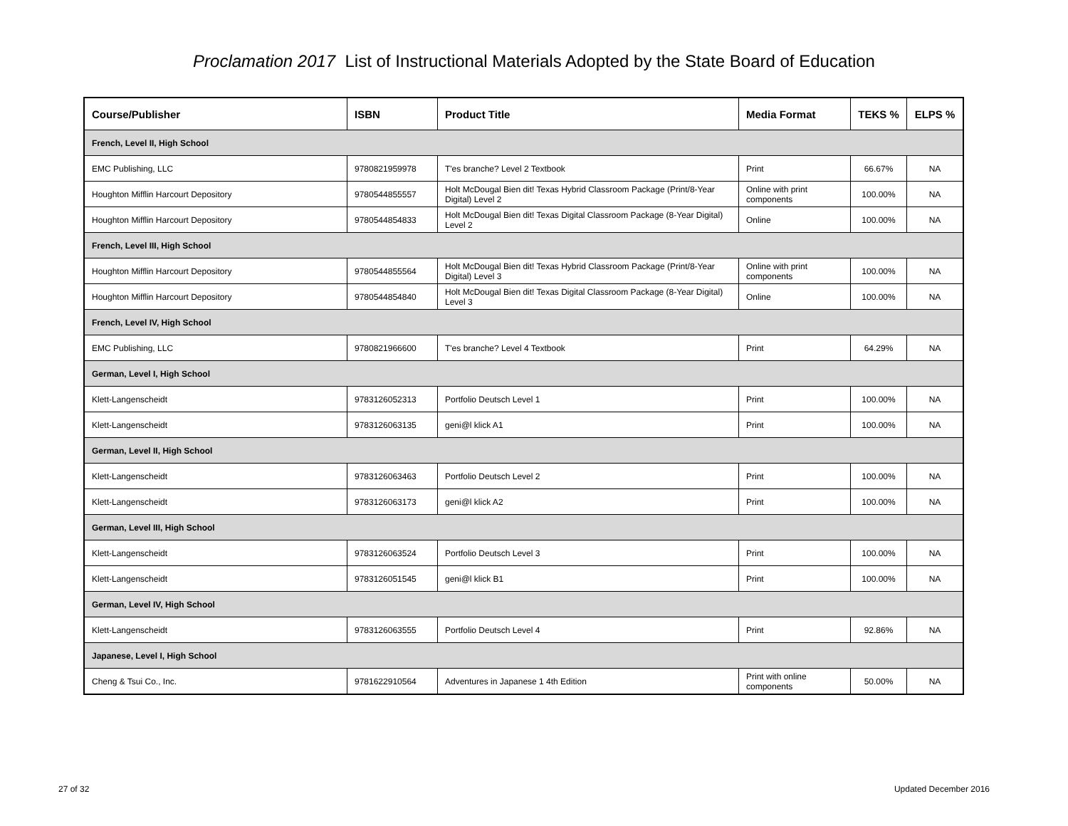Proclamation 2017 List of Instructional Materials Adopted by the State Board of Education
| Course/Publisher | ISBN | Product Title | Media Format | TEKS % | ELPS % |
| --- | --- | --- | --- | --- | --- |
| French, Level II, High School | | | | | |
| EMC Publishing, LLC | 9780821959978 | T'es branche? Level 2 Textbook | Print | 66.67% | NA |
| Houghton Mifflin Harcourt Depository | 9780544855557 | Holt McDougal Bien dit! Texas Hybrid Classroom Package (Print/8-Year Digital) Level 2 | Online with print components | 100.00% | NA |
| Houghton Mifflin Harcourt Depository | 9780544854833 | Holt McDougal Bien dit! Texas Digital Classroom Package (8-Year Digital) Level 2 | Online | 100.00% | NA |
| French, Level III, High School | | | | | |
| Houghton Mifflin Harcourt Depository | 9780544855564 | Holt McDougal Bien dit! Texas Hybrid Classroom Package (Print/8-Year Digital) Level 3 | Online with print components | 100.00% | NA |
| Houghton Mifflin Harcourt Depository | 9780544854840 | Holt McDougal Bien dit! Texas Digital Classroom Package (8-Year Digital) Level 3 | Online | 100.00% | NA |
| French, Level IV, High School | | | | | |
| EMC Publishing, LLC | 9780821966600 | T'es branche? Level 4 Textbook | Print | 64.29% | NA |
| German, Level I, High School | | | | | |
| Klett-Langenscheidt | 9783126052313 | Portfolio Deutsch Level 1 | Print | 100.00% | NA |
| Klett-Langenscheidt | 9783126063135 | geni@l klick A1 | Print | 100.00% | NA |
| German, Level II, High School | | | | | |
| Klett-Langenscheidt | 9783126063463 | Portfolio Deutsch Level 2 | Print | 100.00% | NA |
| Klett-Langenscheidt | 9783126063173 | geni@l klick A2 | Print | 100.00% | NA |
| German, Level III, High School | | | | | |
| Klett-Langenscheidt | 9783126063524 | Portfolio Deutsch Level 3 | Print | 100.00% | NA |
| Klett-Langenscheidt | 9783126051545 | geni@l klick B1 | Print | 100.00% | NA |
| German, Level IV, High School | | | | | |
| Klett-Langenscheidt | 9783126063555 | Portfolio Deutsch Level 4 | Print | 92.86% | NA |
| Japanese, Level I, High School | | | | | |
| Cheng & Tsui Co., Inc. | 9781622910564 | Adventures in Japanese 1 4th Edition | Print with online components | 50.00% | NA |
27 of 32 Updated December 2016